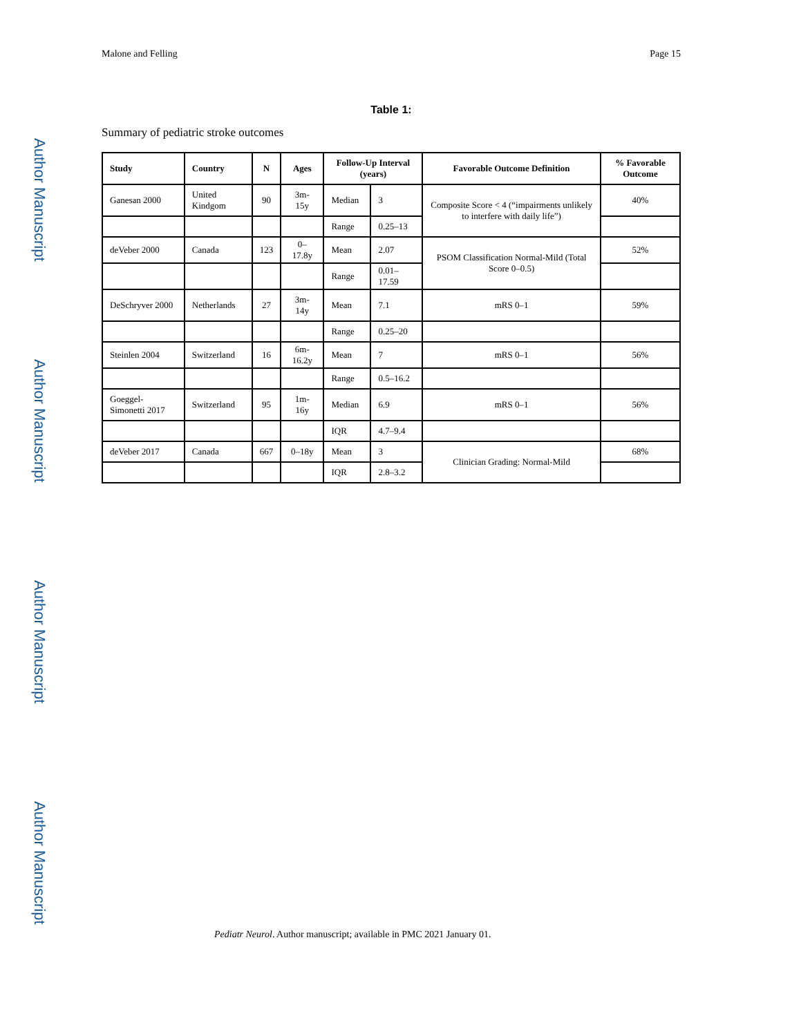Author Manuscript
Author Manuscript
Author Manuscript
Author Manuscript
Malone and Felling Page 15
Table 1:
Summary of pediatric stroke outcomes
| Study | Country | N | Ages | Follow-Up Interval (years) | | Favorable Outcome Definition | % Favorable Outcome |
| --- | --- | --- | --- | --- | --- | --- | --- |
| Ganesan 2000 | United Kindgom | 90 | 3m-15y | Median | 3 | Composite Score < 4 (“impairments unlikely to interfere with daily life”) | 40% |
| | | | | Range | 0.25–13 | | |
| deVeber 2000 | Canada | 123 | 0–17.8y | Mean | 2.07 | PSOM Classification Normal-Mild (Total Score 0–0.5) | 52% |
| | | | | Range | 0.01–17.59 | | |
| DeSchryver 2000 | Netherlands | 27 | 3m-14y | Mean | 7.1 | mRS 0–1 | 59% |
| | | | | Range | 0.25–20 | | |
| Steinlen 2004 | Switzerland | 16 | 6m-16.2y | Mean | 7 | mRS 0–1 | 56% |
| | | | | Range | 0.5–16.2 | | |
| Goeggel-Simonetti 2017 | Switzerland | 95 | 1m-16y | Median | 6.9 | mRS 0–1 | 56% |
| | | | | IQR | 4.7–9.4 | | |
| deVeber 2017 | Canada | 667 | 0–18y | Mean | 3 | Clinician Grading: Normal-Mild | 68% |
| | | | | IQR | 2.8–3.2 | | |
Pediatr Neurol. Author manuscript; available in PMC 2021 January 01.